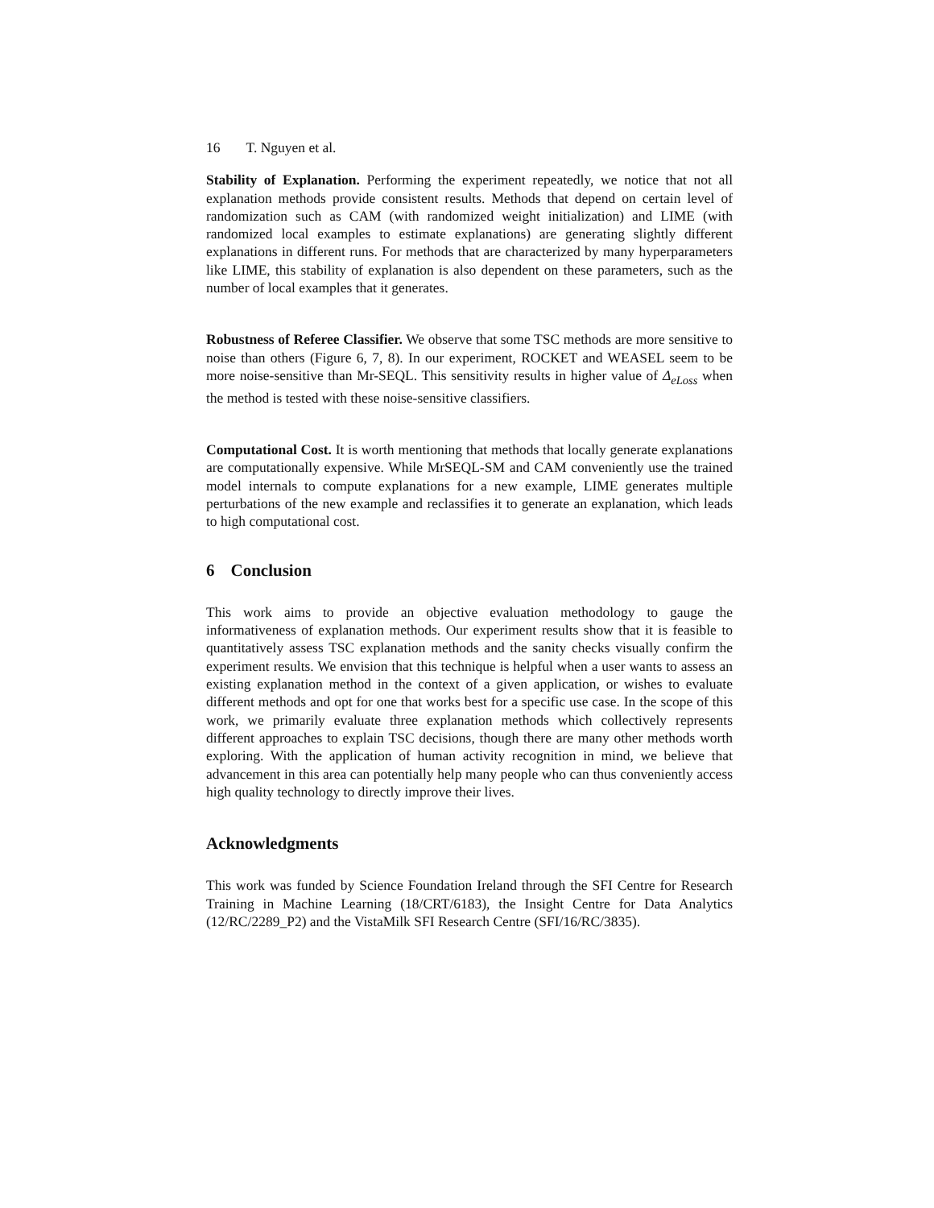16 T. Nguyen et al.
Stability of Explanation. Performing the experiment repeatedly, we notice that not all explanation methods provide consistent results. Methods that depend on certain level of randomization such as CAM (with randomized weight initialization) and LIME (with randomized local examples to estimate explanations) are generating slightly different explanations in different runs. For methods that are characterized by many hyperparameters like LIME, this stability of explanation is also dependent on these parameters, such as the number of local examples that it generates.
Robustness of Referee Classifier. We observe that some TSC methods are more sensitive to noise than others (Figure 6, 7, 8). In our experiment, ROCKET and WEASEL seem to be more noise-sensitive than Mr-SEQL. This sensitivity results in higher value of Δ<sub>eLoss</sub> when the method is tested with these noise-sensitive classifiers.
Computational Cost. It is worth mentioning that methods that locally generate explanations are computationally expensive. While MrSEQL-SM and CAM conveniently use the trained model internals to compute explanations for a new example, LIME generates multiple perturbations of the new example and reclassifies it to generate an explanation, which leads to high computational cost.
6 Conclusion
This work aims to provide an objective evaluation methodology to gauge the informativeness of explanation methods. Our experiment results show that it is feasible to quantitatively assess TSC explanation methods and the sanity checks visually confirm the experiment results. We envision that this technique is helpful when a user wants to assess an existing explanation method in the context of a given application, or wishes to evaluate different methods and opt for one that works best for a specific use case. In the scope of this work, we primarily evaluate three explanation methods which collectively represents different approaches to explain TSC decisions, though there are many other methods worth exploring. With the application of human activity recognition in mind, we believe that advancement in this area can potentially help many people who can thus conveniently access high quality technology to directly improve their lives.
Acknowledgments
This work was funded by Science Foundation Ireland through the SFI Centre for Research Training in Machine Learning (18/CRT/6183), the Insight Centre for Data Analytics (12/RC/2289_P2) and the VistaMilk SFI Research Centre (SFI/16/RC/3835).